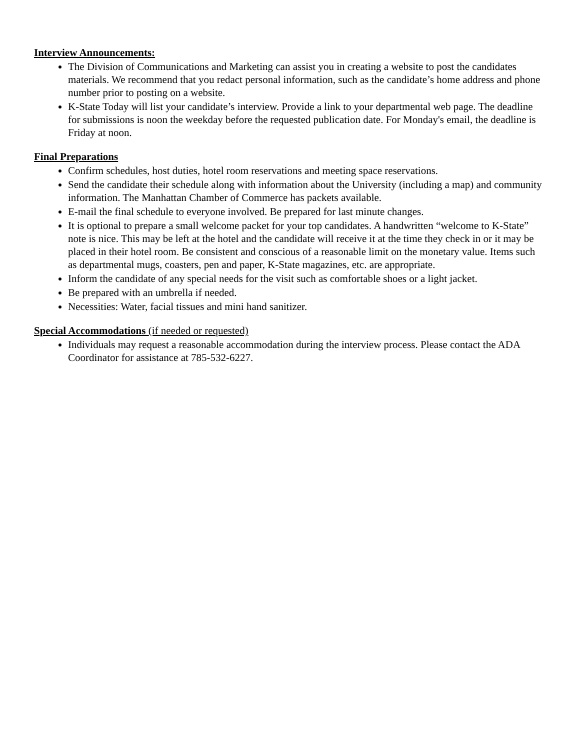Interview Announcements:
The Division of Communications and Marketing can assist you in creating a website to post the candidates materials. We recommend that you redact personal information, such as the candidate’s home address and phone number prior to posting on a website.
K-State Today will list your candidate’s interview. Provide a link to your departmental web page. The deadline for submissions is noon the weekday before the requested publication date. For Monday's email, the deadline is Friday at noon.
Final Preparations
Confirm schedules, host duties, hotel room reservations and meeting space reservations.
Send the candidate their schedule along with information about the University (including a map) and community information. The Manhattan Chamber of Commerce has packets available.
E-mail the final schedule to everyone involved. Be prepared for last minute changes.
It is optional to prepare a small welcome packet for your top candidates. A handwritten “welcome to K-State” note is nice. This may be left at the hotel and the candidate will receive it at the time they check in or it may be placed in their hotel room. Be consistent and conscious of a reasonable limit on the monetary value. Items such as departmental mugs, coasters, pen and paper, K-State magazines, etc. are appropriate.
Inform the candidate of any special needs for the visit such as comfortable shoes or a light jacket.
Be prepared with an umbrella if needed.
Necessities: Water, facial tissues and mini hand sanitizer.
Special Accommodations (if needed or requested)
Individuals may request a reasonable accommodation during the interview process. Please contact the ADA Coordinator for assistance at 785-532-6227.